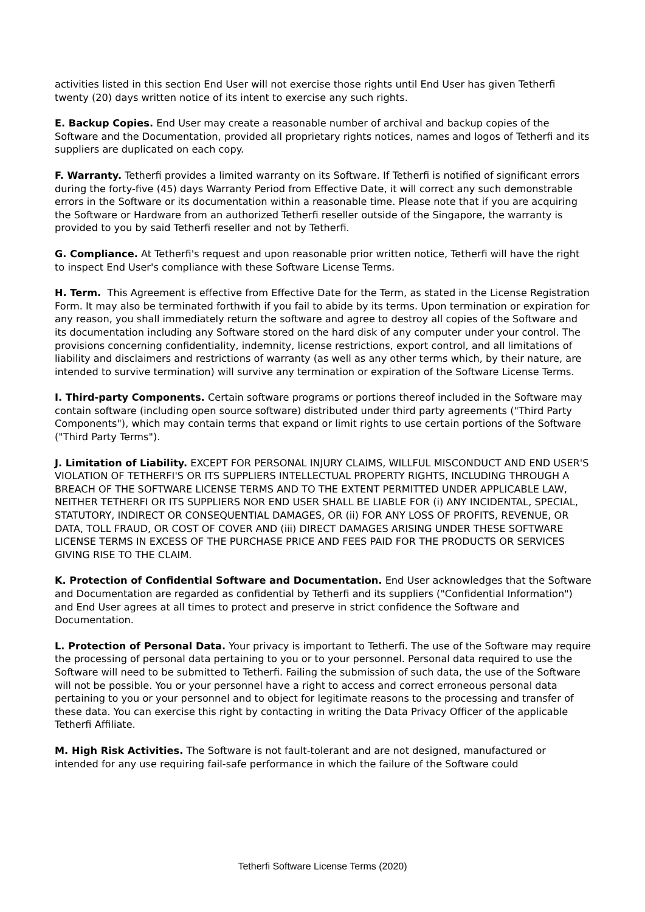activities listed in this section End User will not exercise those rights until End User has given Tetherfi twenty (20) days written notice of its intent to exercise any such rights.
E. Backup Copies. End User may create a reasonable number of archival and backup copies of the Software and the Documentation, provided all proprietary rights notices, names and logos of Tetherfi and its suppliers are duplicated on each copy.
F. Warranty. Tetherfi provides a limited warranty on its Software. If Tetherfi is notified of significant errors during the forty-five (45) days Warranty Period from Effective Date, it will correct any such demonstrable errors in the Software or its documentation within a reasonable time. Please note that if you are acquiring the Software or Hardware from an authorized Tetherfi reseller outside of the Singapore, the warranty is provided to you by said Tetherfi reseller and not by Tetherfi.
G. Compliance. At Tetherfi's request and upon reasonable prior written notice, Tetherfi will have the right to inspect End User's compliance with these Software License Terms.
H. Term. This Agreement is effective from Effective Date for the Term, as stated in the License Registration Form. It may also be terminated forthwith if you fail to abide by its terms. Upon termination or expiration for any reason, you shall immediately return the software and agree to destroy all copies of the Software and its documentation including any Software stored on the hard disk of any computer under your control. The provisions concerning confidentiality, indemnity, license restrictions, export control, and all limitations of liability and disclaimers and restrictions of warranty (as well as any other terms which, by their nature, are intended to survive termination) will survive any termination or expiration of the Software License Terms.
I. Third-party Components. Certain software programs or portions thereof included in the Software may contain software (including open source software) distributed under third party agreements ("Third Party Components"), which may contain terms that expand or limit rights to use certain portions of the Software ("Third Party Terms").
J. Limitation of Liability. EXCEPT FOR PERSONAL INJURY CLAIMS, WILLFUL MISCONDUCT AND END USER'S VIOLATION OF TETHERFI'S OR ITS SUPPLIERS INTELLECTUAL PROPERTY RIGHTS, INCLUDING THROUGH A BREACH OF THE SOFTWARE LICENSE TERMS AND TO THE EXTENT PERMITTED UNDER APPLICABLE LAW, NEITHER TETHERFI OR ITS SUPPLIERS NOR END USER SHALL BE LIABLE FOR (i) ANY INCIDENTAL, SPECIAL, STATUTORY, INDIRECT OR CONSEQUENTIAL DAMAGES, OR (ii) FOR ANY LOSS OF PROFITS, REVENUE, OR DATA, TOLL FRAUD, OR COST OF COVER AND (iii) DIRECT DAMAGES ARISING UNDER THESE SOFTWARE LICENSE TERMS IN EXCESS OF THE PURCHASE PRICE AND FEES PAID FOR THE PRODUCTS OR SERVICES GIVING RISE TO THE CLAIM.
K. Protection of Confidential Software and Documentation. End User acknowledges that the Software and Documentation are regarded as confidential by Tetherfi and its suppliers ("Confidential Information") and End User agrees at all times to protect and preserve in strict confidence the Software and Documentation.
L. Protection of Personal Data. Your privacy is important to Tetherfi. The use of the Software may require the processing of personal data pertaining to you or to your personnel. Personal data required to use the Software will need to be submitted to Tetherfi. Failing the submission of such data, the use of the Software will not be possible. You or your personnel have a right to access and correct erroneous personal data pertaining to you or your personnel and to object for legitimate reasons to the processing and transfer of these data. You can exercise this right by contacting in writing the Data Privacy Officer of the applicable Tetherfi Affiliate.
M. High Risk Activities. The Software is not fault-tolerant and are not designed, manufactured or intended for any use requiring fail-safe performance in which the failure of the Software could
Tetherfi Software License Terms (2020)